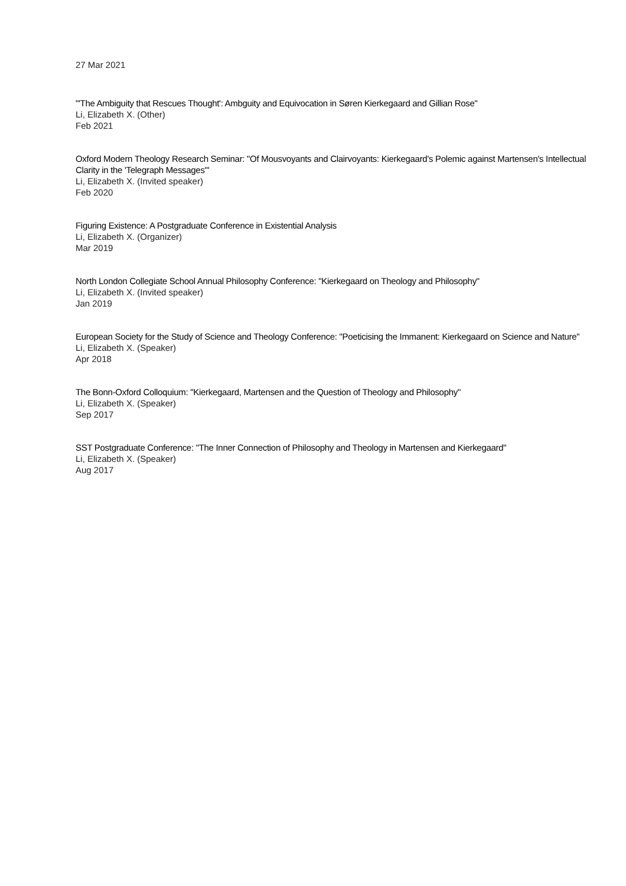27 Mar 2021
"'The Ambiguity that Rescues Thought': Ambguity and Equivocation in Søren Kierkegaard and Gillian Rose"
Li, Elizabeth X. (Other)
Feb 2021
Oxford Modern Theology Research Seminar: "Of Mousvoyants and Clairvoyants: Kierkegaard's Polemic against Martensen's Intellectual Clarity in the 'Telegraph Messages'"
Li, Elizabeth X. (Invited speaker)
Feb 2020
Figuring Existence: A Postgraduate Conference in Existential Analysis
Li, Elizabeth X. (Organizer)
Mar 2019
North London Collegiate School Annual Philosophy Conference: "Kierkegaard on Theology and Philosophy"
Li, Elizabeth X. (Invited speaker)
Jan 2019
European Society for the Study of Science and Theology Conference: "Poeticising the Immanent: Kierkegaard on Science and Nature"
Li, Elizabeth X. (Speaker)
Apr 2018
The Bonn-Oxford Colloquium: "Kierkegaard, Martensen and the Question of Theology and Philosophy"
Li, Elizabeth X. (Speaker)
Sep 2017
SST Postgraduate Conference: "The Inner Connection of Philosophy and Theology in Martensen and Kierkegaard"
Li, Elizabeth X. (Speaker)
Aug 2017